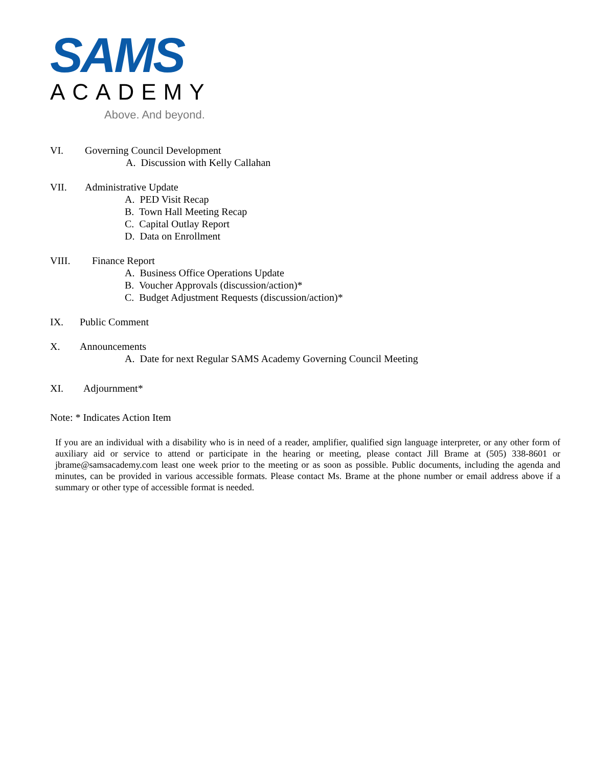SAMS
ACADEMY
Above. And beyond.
VI. Governing Council Development
A. Discussion with Kelly Callahan
VII. Administrative Update
A. PED Visit Recap
B. Town Hall Meeting Recap
C. Capital Outlay Report
D. Data on Enrollment
VIII. Finance Report
A. Business Office Operations Update
B. Voucher Approvals (discussion/action)*
C. Budget Adjustment Requests (discussion/action)*
IX. Public Comment
X. Announcements
A. Date for next Regular SAMS Academy Governing Council Meeting
XI. Adjournment*
Note: * Indicates Action Item
If you are an individual with a disability who is in need of a reader, amplifier, qualified sign language interpreter, or any other form of auxiliary aid or service to attend or participate in the hearing or meeting, please contact Jill Brame at (505) 338-8601 or jbrame@samsacademy.com least one week prior to the meeting or as soon as possible. Public documents, including the agenda and minutes, can be provided in various accessible formats. Please contact Ms. Brame at the phone number or email address above if a summary or other type of accessible format is needed.